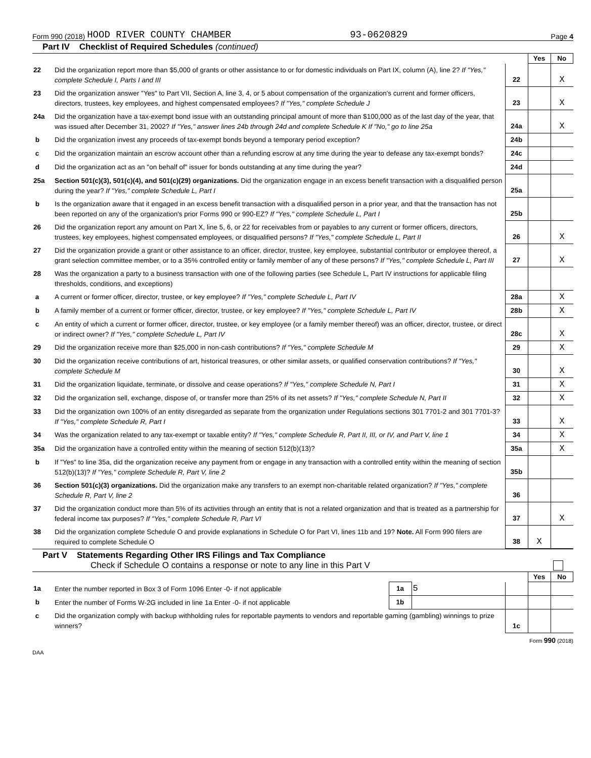Form 990 (2018) HOOD RIVER COUNTY CHAMBER 93-0620829 Page 4
Part IV Checklist of Required Schedules (continued)
| | | | Yes | No |
| 22 | Did the organization report more than $5,000 of grants or other assistance to or for domestic individuals on Part IX, column (A), line 2? If "Yes," complete Schedule I, Parts I and III | 22 | | X |
| 23 | Did the organization answer "Yes" to Part VII, Section A, line 3, 4, or 5 about compensation of the organization's current and former officers, directors, trustees, key employees, and highest compensated employees? If "Yes," complete Schedule J | 23 | | X |
| 24a | Did the organization have a tax-exempt bond issue with an outstanding principal amount of more than $100,000 as of the last day of the year, that was issued after December 31, 2002? If "Yes," answer lines 24b through 24d and complete Schedule K If "No," go to line 25a | 24a | | X |
| b | Did the organization invest any proceeds of tax-exempt bonds beyond a temporary period exception? | 24b | | |
| c | Did the organization maintain an escrow account other than a refunding escrow at any time during the year to defease any tax-exempt bonds? | 24c | | |
| d | Did the organization act as an "on behalf of" issuer for bonds outstanding at any time during the year? | 24d | | |
| 25a | Section 501(c)(3), 501(c)(4), and 501(c)(29) organizations. Did the organization engage in an excess benefit transaction with a disqualified person during the year? If "Yes," complete Schedule L, Part I | 25a | | |
| b | Is the organization aware that it engaged in an excess benefit transaction with a disqualified person in a prior year, and that the transaction has not been reported on any of the organization's prior Forms 990 or 990-EZ? If "Yes," complete Schedule L, Part I | 25b | | |
| 26 | Did the organization report any amount on Part X, line 5, 6, or 22 for receivables from or payables to any current or former officers, directors, trustees, key employees, highest compensated employees, or disqualified persons? If "Yes," complete Schedule L, Part II | 26 | | X |
| 27 | Did the organization provide a grant or other assistance to an officer, director, trustee, key employee, substantial contributor or employee thereof, a grant selection committee member, or to a 35% controlled entity or family member of any of these persons? If "Yes," complete Schedule L, Part III | 27 | | X |
| 28 | Was the organization a party to a business transaction with one of the following parties (see Schedule L, Part IV instructions for applicable filing thresholds, conditions, and exceptions) | | | |
| a | A current or former officer, director, trustee, or key employee? If "Yes," complete Schedule L, Part IV | 28a | | X |
| b | A family member of a current or former officer, director, trustee, or key employee? If "Yes," complete Schedule L, Part IV | 28b | | X |
| c | An entity of which a current or former officer, director, trustee, or key employee (or a family member thereof) was an officer, director, trustee, or direct or indirect owner? If "Yes," complete Schedule L, Part IV | 28c | | X |
| 29 | Did the organization receive more than $25,000 in non-cash contributions? If "Yes," complete Schedule M | 29 | | X |
| 30 | Did the organization receive contributions of art, historical treasures, or other similar assets, or qualified conservation contributions? If "Yes," complete Schedule M | 30 | | X |
| 31 | Did the organization liquidate, terminate, or dissolve and cease operations? If "Yes," complete Schedule N, Part I | 31 | | X |
| 32 | Did the organization sell, exchange, dispose of, or transfer more than 25% of its net assets? If "Yes," complete Schedule N, Part II | 32 | | X |
| 33 | Did the organization own 100% of an entity disregarded as separate from the organization under Regulations sections 301 7701-2 and 301 7701-3? If "Yes," complete Schedule R, Part I | 33 | | X |
| 34 | Was the organization related to any tax-exempt or taxable entity? If "Yes," complete Schedule R, Part II, III, or IV, and Part V, line 1 | 34 | | X |
| 35a | Did the organization have a controlled entity within the meaning of section 512(b)(13)? | 35a | | X |
| b | If "Yes" to line 35a, did the organization receive any payment from or engage in any transaction with a controlled entity within the meaning of section 512(b)(13)? If "Yes," complete Schedule R, Part V, line 2 | 35b | | |
| 36 | Section 501(c)(3) organizations. Did the organization make any transfers to an exempt non-charitable related organization? If "Yes," complete Schedule R, Part V, line 2 | 36 | | |
| 37 | Did the organization conduct more than 5% of its activities through an entity that is not a related organization and that is treated as a partnership for federal income tax purposes? If "Yes," complete Schedule R, Part VI | 37 | | X |
| 38 | Did the organization complete Schedule O and provide explanations in Schedule O for Part VI, lines 11b and 19? Note. All Form 990 filers are required to complete Schedule O | 38 | X | |
Part V Statements Regarding Other IRS Filings and Tax Compliance
Check if Schedule O contains a response or note to any line in this Part V
| | | | | | Yes | No |
| 1a | Enter the number reported in Box 3 of Form 1096 Enter -0- if not applicable | 1a | 5 | | | |
| b | Enter the number of Forms W-2G included in line 1a Enter -0- if not applicable | 1b | | | | |
| c | Did the organization comply with backup withholding rules for reportable payments to vendors and reportable gaming (gambling) winnings to prize winners? | | | 1c | | |
Form 990 (2018)
DAA